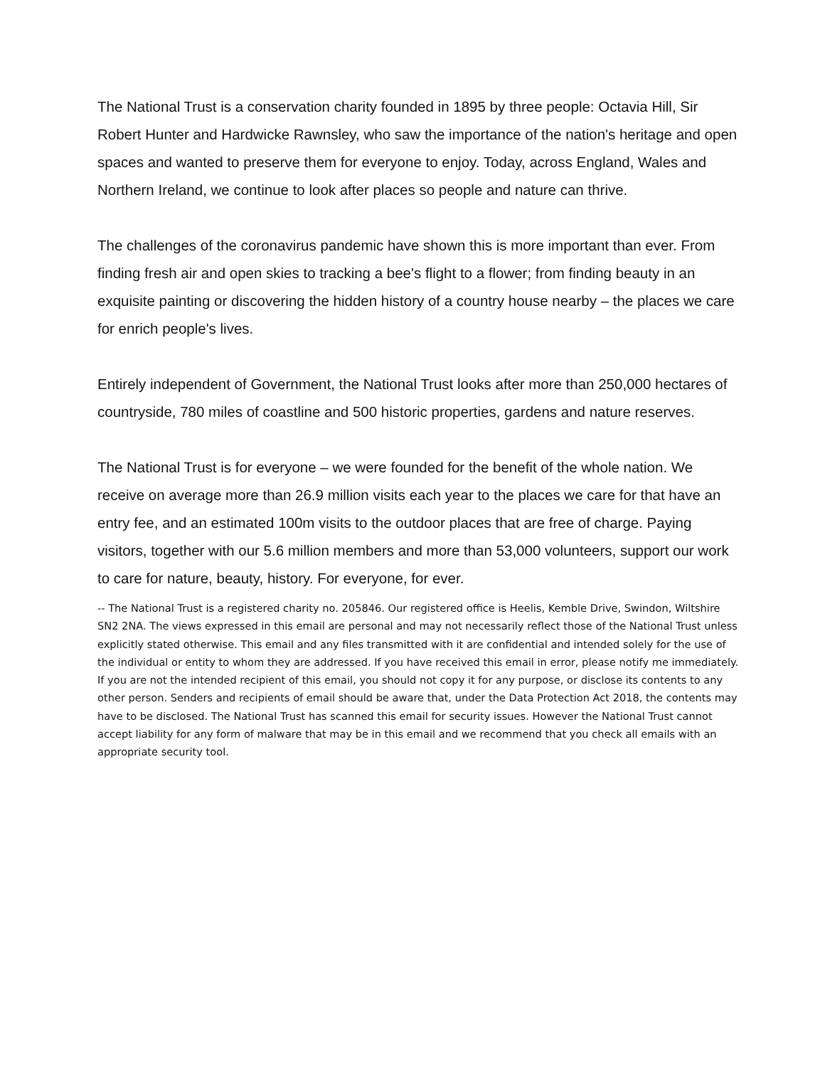The National Trust is a conservation charity founded in 1895 by three people: Octavia Hill, Sir Robert Hunter and Hardwicke Rawnsley, who saw the importance of the nation's heritage and open spaces and wanted to preserve them for everyone to enjoy. Today, across England, Wales and Northern Ireland, we continue to look after places so people and nature can thrive.
The challenges of the coronavirus pandemic have shown this is more important than ever. From finding fresh air and open skies to tracking a bee's flight to a flower; from finding beauty in an exquisite painting or discovering the hidden history of a country house nearby – the places we care for enrich people's lives.
Entirely independent of Government, the National Trust looks after more than 250,000 hectares of countryside, 780 miles of coastline and 500 historic properties, gardens and nature reserves.
The National Trust is for everyone – we were founded for the benefit of the whole nation. We receive on average more than 26.9 million visits each year to the places we care for that have an entry fee, and an estimated 100m visits to the outdoor places that are free of charge. Paying visitors, together with our 5.6 million members and more than 53,000 volunteers, support our work to care for nature, beauty, history. For everyone, for ever.
-- The National Trust is a registered charity no. 205846. Our registered office is Heelis, Kemble Drive, Swindon, Wiltshire SN2 2NA. The views expressed in this email are personal and may not necessarily reflect those of the National Trust unless explicitly stated otherwise. This email and any files transmitted with it are confidential and intended solely for the use of the individual or entity to whom they are addressed. If you have received this email in error, please notify me immediately. If you are not the intended recipient of this email, you should not copy it for any purpose, or disclose its contents to any other person. Senders and recipients of email should be aware that, under the Data Protection Act 2018, the contents may have to be disclosed. The National Trust has scanned this email for security issues. However the National Trust cannot accept liability for any form of malware that may be in this email and we recommend that you check all emails with an appropriate security tool.